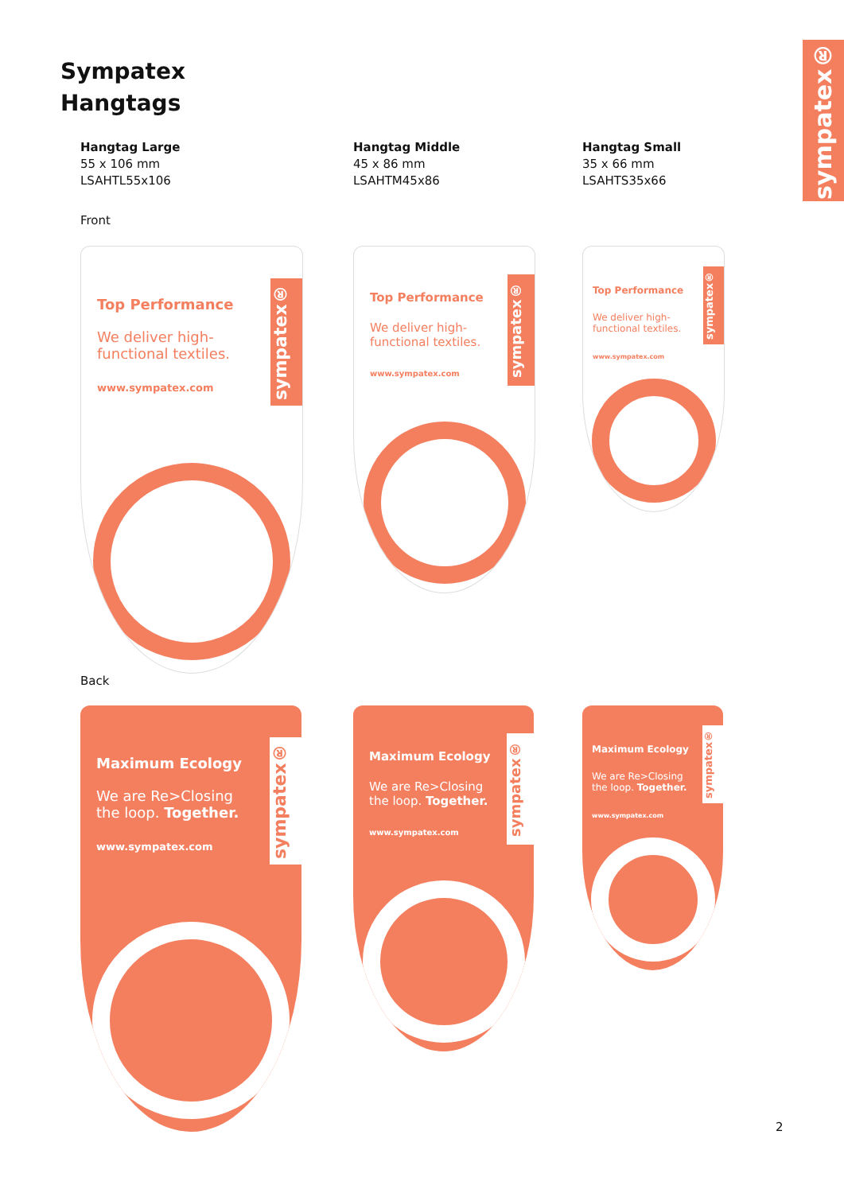sympatex®
Sympatex
Hangtags
Hangtag Large
55 x 106 mm
LSAHTL55x106
Hangtag Middle
45 x 86 mm
LSAHTM45x86
Hangtag Small
35 x 66 mm
LSAHTS35x66
Front
Top Performance
We deliver high-
functional textiles.
www.sympatex.com
sympatex®
Top Performance
We deliver high-
functional textiles.
www.sympatex.com
sympatex®
Top Performance
We deliver high-
functional textiles.
www.sympatex.com
sympatex®
Back
Maximum Ecology
We are Re>Closing
the loop. Together.
www.sympatex.com
sympatex®
Maximum Ecology
We are Re>Closing
the loop. Together.
www.sympatex.com
sympatex®
Maximum Ecology
We are Re>Closing
the loop. Together.
www.sympatex.com
sympatex®
2